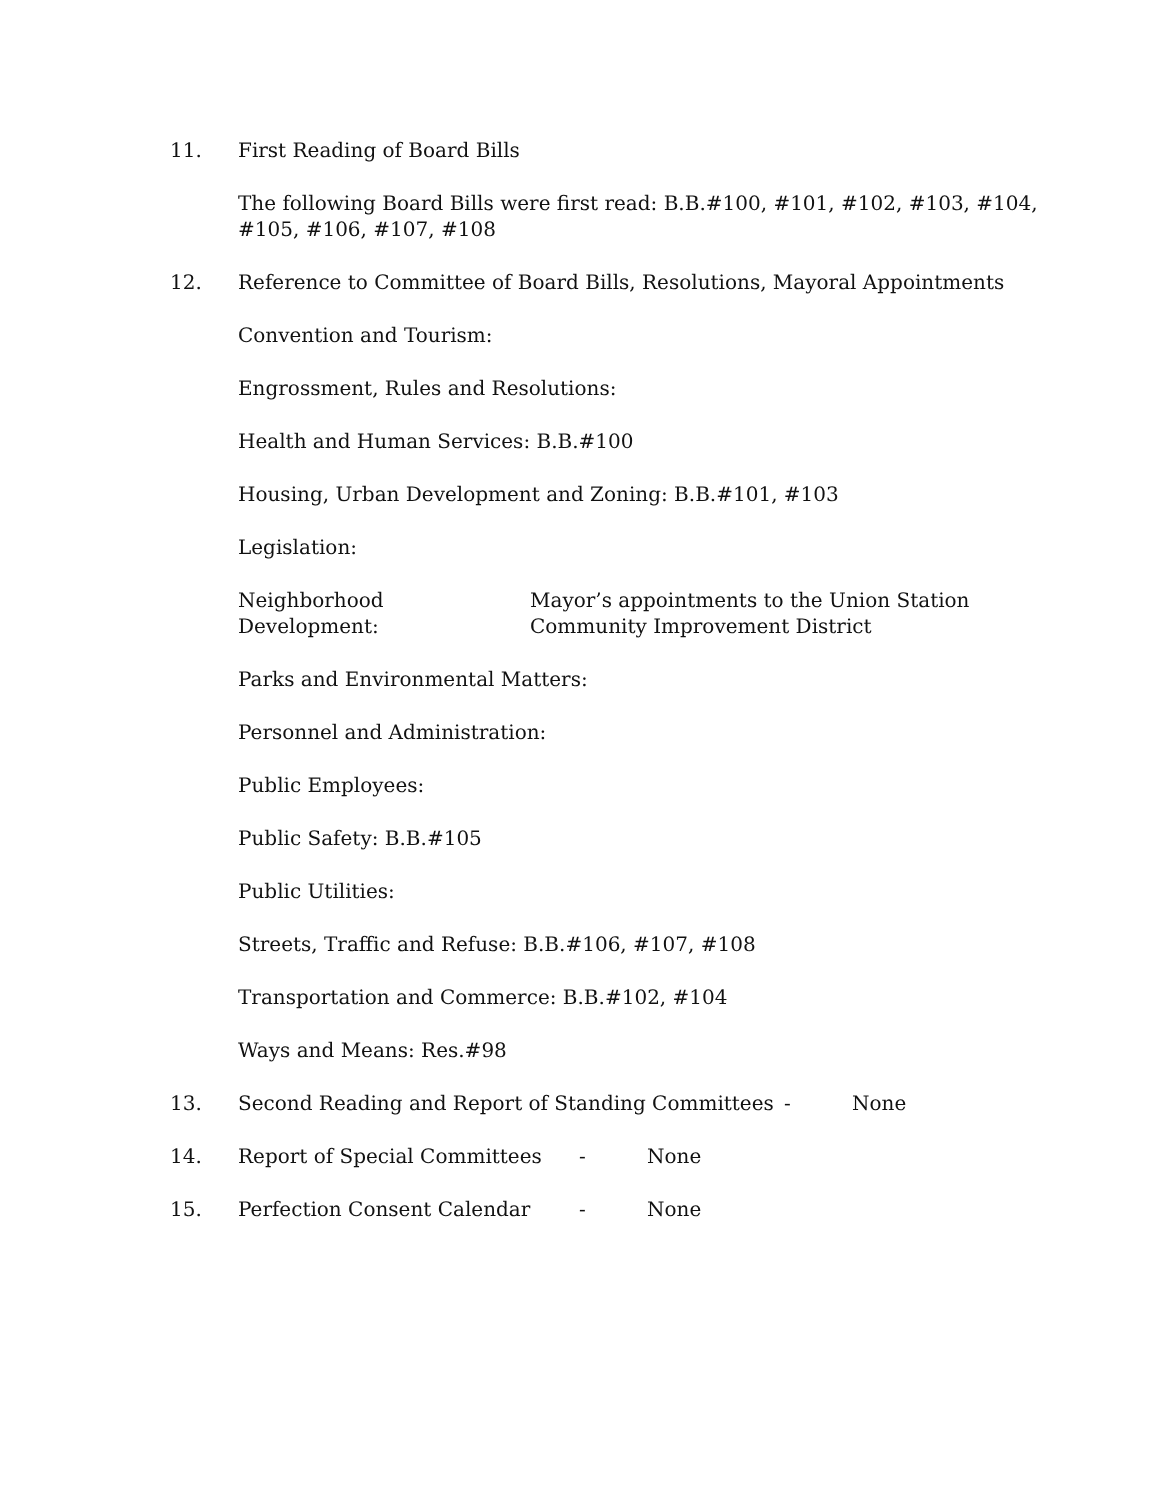11. First Reading of Board Bills
The following Board Bills were first read: B.B.#100, #101, #102, #103, #104,
#105, #106, #107, #108
12. Reference to Committee of Board Bills, Resolutions, Mayoral Appointments
Convention and Tourism:
Engrossment, Rules and Resolutions:
Health and Human Services: B.B.#100
Housing, Urban Development and Zoning: B.B.#101, #103
Legislation:
Neighborhood Development: Mayor’s appointments to the Union Station
Community Improvement District
Parks and Environmental Matters:
Personnel and Administration:
Public Employees:
Public Safety: B.B.#105
Public Utilities:
Streets, Traffic and Refuse: B.B.#106, #107, #108
Transportation and Commerce: B.B.#102, #104
Ways and Means: Res.#98
13. Second Reading and Report of Standing Committees - None
14. Report of Special Committees - None
15. Perfection Consent Calendar - None